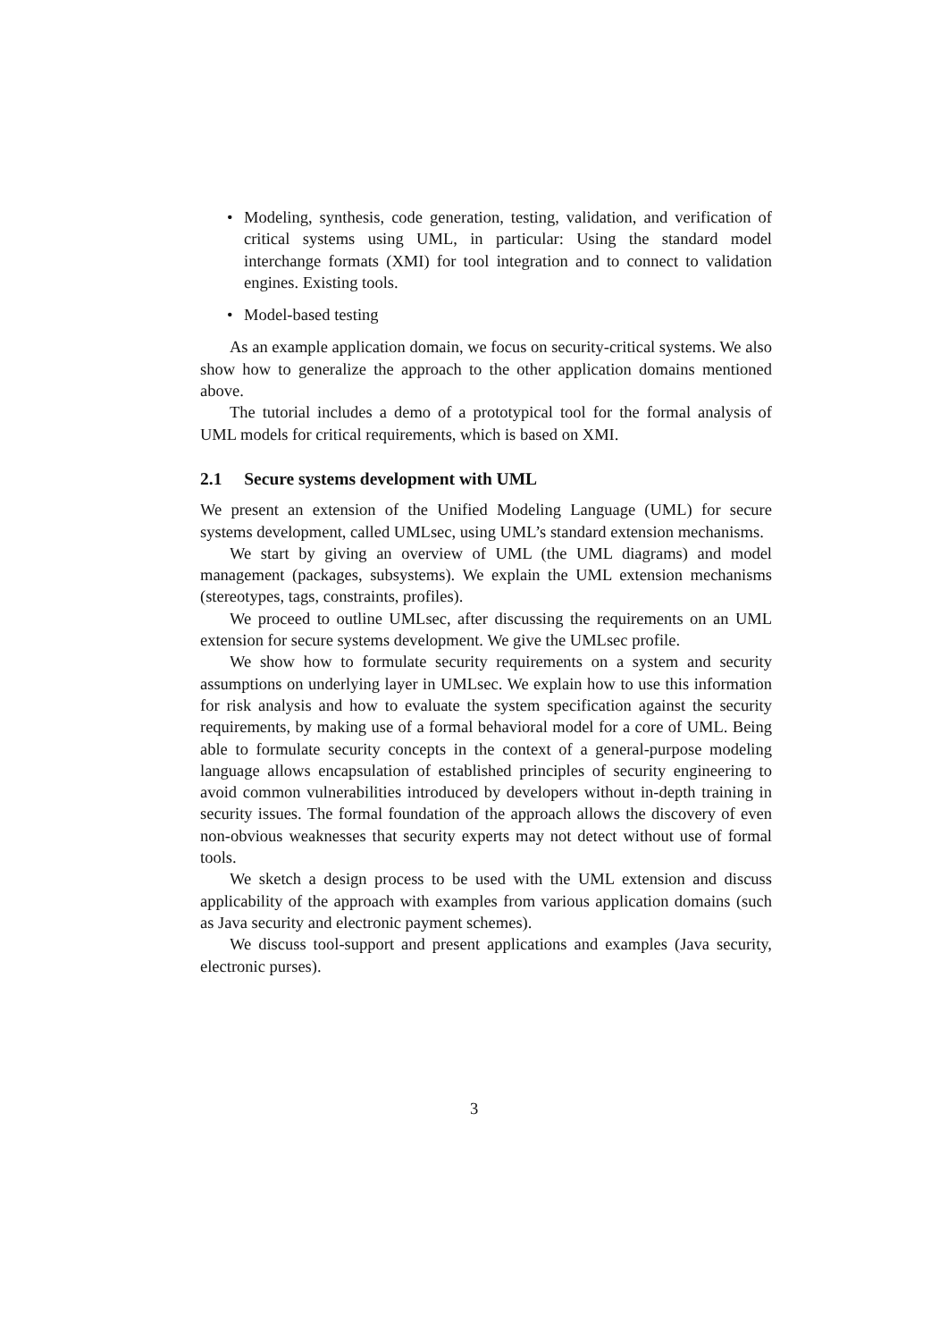• Modeling, synthesis, code generation, testing, validation, and verification of critical systems using UML, in particular: Using the standard model interchange formats (XMI) for tool integration and to connect to validation engines. Existing tools.
• Model-based testing
As an example application domain, we focus on security-critical systems. We also show how to generalize the approach to the other application domains mentioned above.
The tutorial includes a demo of a prototypical tool for the formal analysis of UML models for critical requirements, which is based on XMI.
2.1 Secure systems development with UML
We present an extension of the Unified Modeling Language (UML) for secure systems development, called UMLsec, using UML’s standard extension mechanisms.
We start by giving an overview of UML (the UML diagrams) and model management (packages, subsystems). We explain the UML extension mechanisms (stereotypes, tags, constraints, profiles).
We proceed to outline UMLsec, after discussing the requirements on an UML extension for secure systems development. We give the UMLsec profile.
We show how to formulate security requirements on a system and security assumptions on underlying layer in UMLsec. We explain how to use this information for risk analysis and how to evaluate the system specification against the security requirements, by making use of a formal behavioral model for a core of UML. Being able to formulate security concepts in the context of a general-purpose modeling language allows encapsulation of established principles of security engineering to avoid common vulnerabilities introduced by developers without in-depth training in security issues. The formal foundation of the approach allows the discovery of even non-obvious weaknesses that security experts may not detect without use of formal tools.
We sketch a design process to be used with the UML extension and discuss applicability of the approach with examples from various application domains (such as Java security and electronic payment schemes).
We discuss tool-support and present applications and examples (Java security, electronic purses).
3